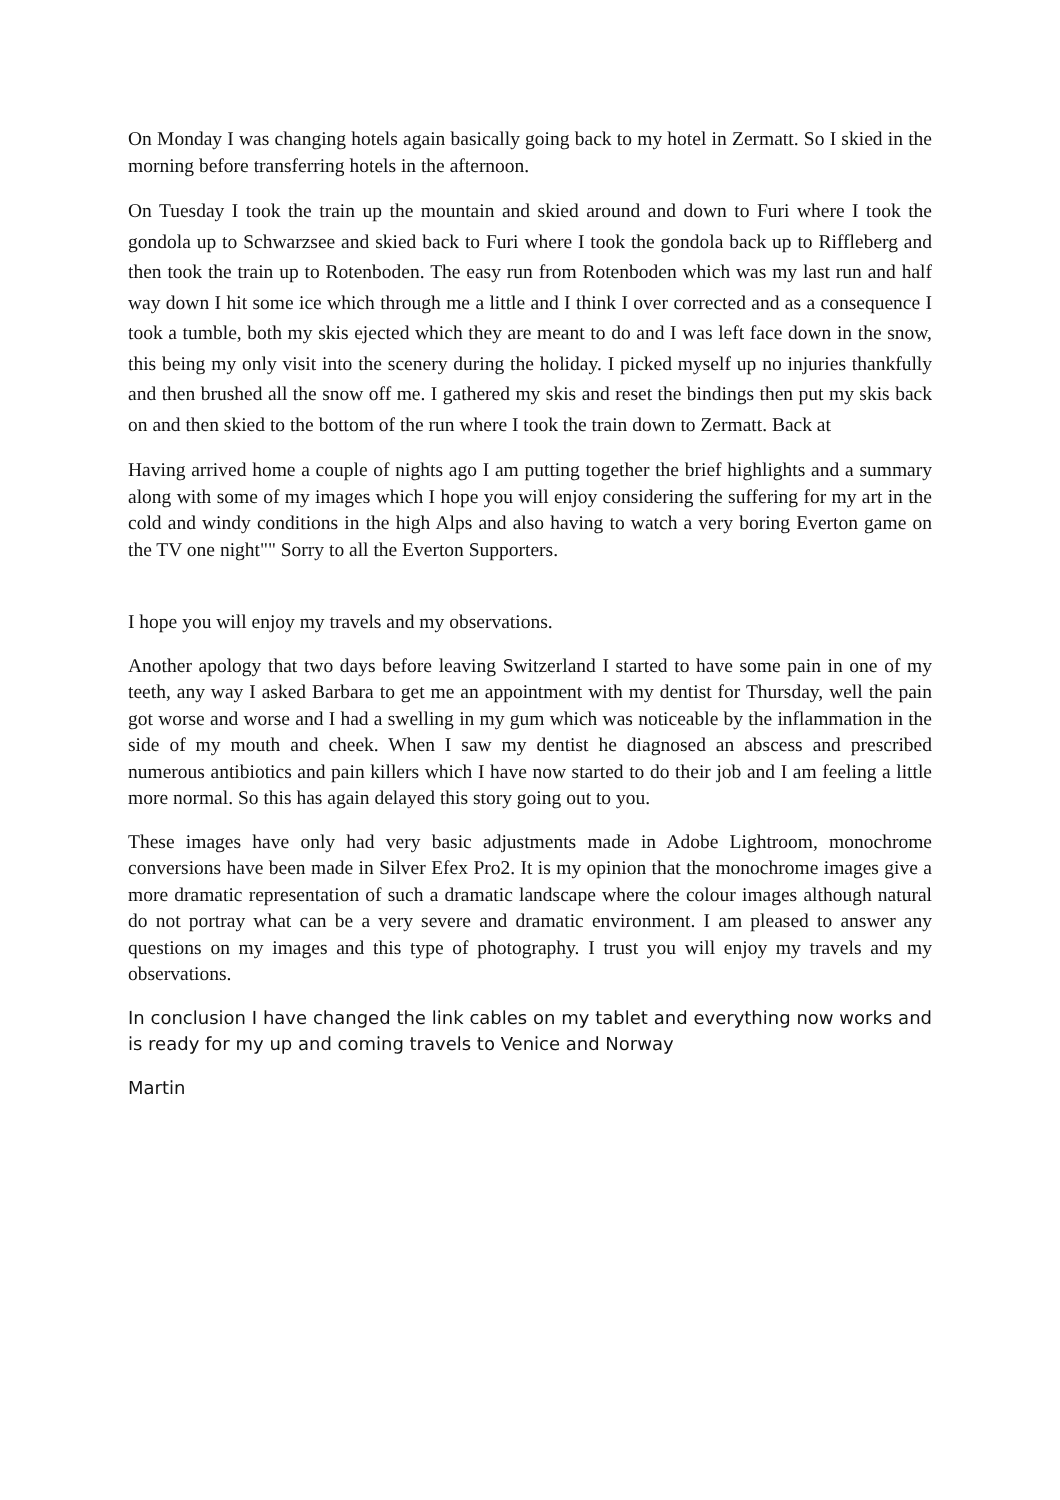On Monday I was changing hotels again basically going back to my hotel in Zermatt. So I skied in the morning before transferring hotels in the afternoon.
On Tuesday I took the train up the mountain and skied around and down to Furi where I took the gondola up to Schwarzsee and skied back to Furi where I took the gondola back up to Riffleberg and then took the train up to Rotenboden. The easy run from Rotenboden which was my last run and half way down I hit some ice which through me a little and I think I over corrected and as a consequence I took a tumble, both my skis ejected which they are meant to do and I was left face down in the snow, this being my only visit into the scenery during the holiday. I picked myself up no injuries thankfully and then brushed all the snow off me. I gathered my skis and reset the bindings then put my skis back on and then skied to the bottom of the run where I took the train down to Zermatt. Back at
Having arrived home a couple of nights ago I am putting together the brief highlights and a summary along with some of my images which I hope you will enjoy considering the suffering for my art in the cold and windy conditions in the high Alps and also having to watch a very boring Everton game on the TV one night"" Sorry to all the Everton Supporters.
I hope you will enjoy my travels and my observations.
Another apology that two days before leaving Switzerland I started to have some pain in one of my teeth, any way I asked Barbara to get me an appointment with my dentist for Thursday, well the pain got worse and worse and I had a swelling in my gum which was noticeable by the inflammation in the side of my mouth and cheek. When I saw my dentist he diagnosed an abscess and prescribed numerous antibiotics and pain killers which I have now started to do their job and I am feeling a little more normal. So this has again delayed this story going out to you.
These images have only had very basic adjustments made in Adobe Lightroom, monochrome conversions have been made in Silver Efex Pro2. It is my opinion that the monochrome images give a more dramatic representation of such a dramatic landscape where the colour images although natural do not portray what can be a very severe and dramatic environment. I am pleased to answer any questions on my images and this type of photography. I trust you will enjoy my travels and my observations.
In conclusion I have changed the link cables on my tablet and everything now works and is ready for my up and coming travels to Venice and Norway
Martin